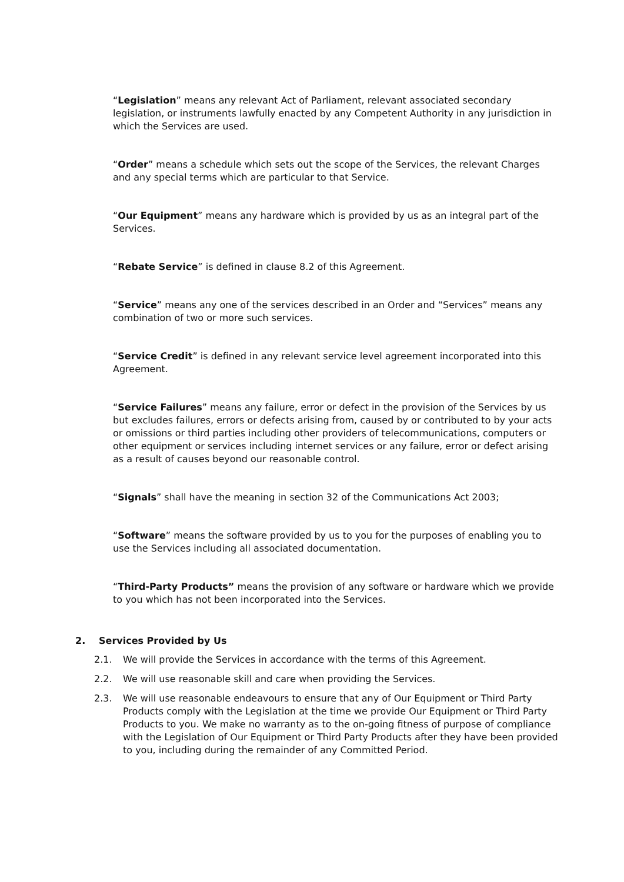“Legislation” means any relevant Act of Parliament, relevant associated secondary legislation, or instruments lawfully enacted by any Competent Authority in any jurisdiction in which the Services are used.
“Order” means a schedule which sets out the scope of the Services, the relevant Charges and any special terms which are particular to that Service.
“Our Equipment” means any hardware which is provided by us as an integral part of the Services.
“Rebate Service” is defined in clause 8.2 of this Agreement.
“Service” means any one of the services described in an Order and “Services” means any combination of two or more such services.
“Service Credit” is defined in any relevant service level agreement incorporated into this Agreement.
“Service Failures” means any failure, error or defect in the provision of the Services by us but excludes failures, errors or defects arising from, caused by or contributed to by your acts or omissions or third parties including other providers of telecommunications, computers or other equipment or services including internet services or any failure, error or defect arising as a result of causes beyond our reasonable control.
“Signals” shall have the meaning in section 32 of the Communications Act 2003;
“Software” means the software provided by us to you for the purposes of enabling you to use the Services including all associated documentation.
“Third-Party Products” means the provision of any software or hardware which we provide to you which has not been incorporated into the Services.
2. Services Provided by Us
2.1. We will provide the Services in accordance with the terms of this Agreement.
2.2. We will use reasonable skill and care when providing the Services.
2.3. We will use reasonable endeavours to ensure that any of Our Equipment or Third Party Products comply with the Legislation at the time we provide Our Equipment or Third Party Products to you. We make no warranty as to the on-going fitness of purpose of compliance with the Legislation of Our Equipment or Third Party Products after they have been provided to you, including during the remainder of any Committed Period.